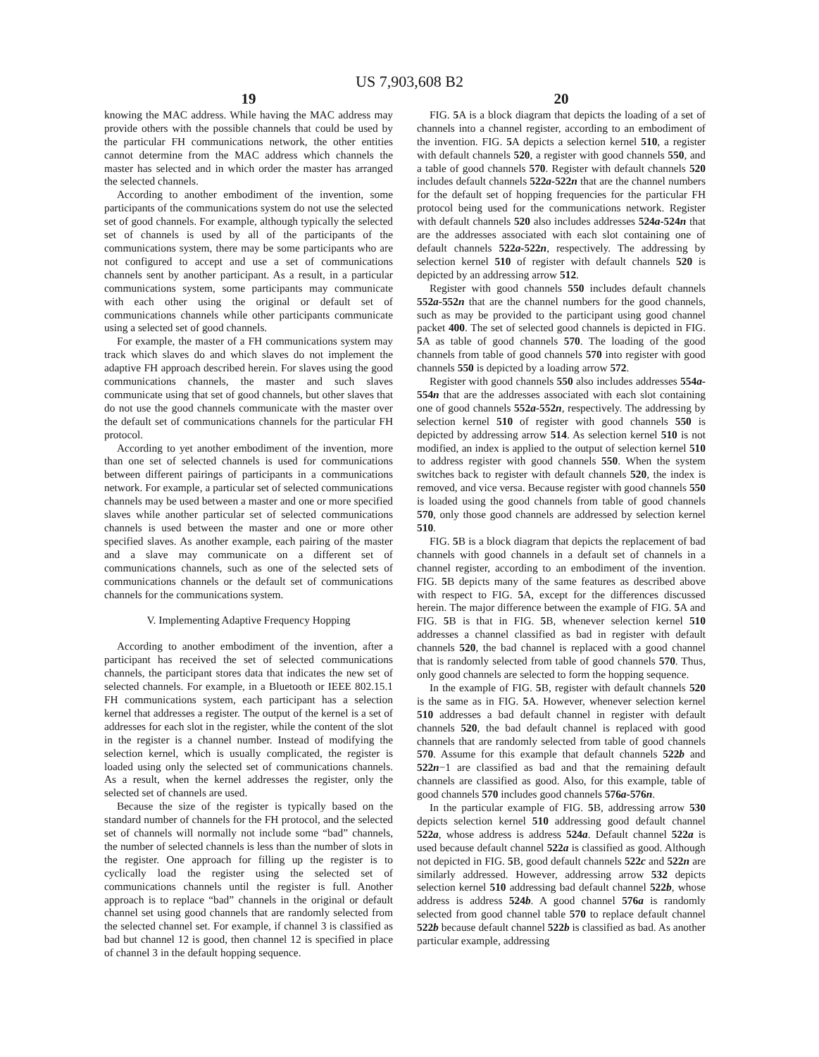US 7,903,608 B2
19
knowing the MAC address. While having the MAC address may provide others with the possible channels that could be used by the particular FH communications network, the other entities cannot determine from the MAC address which channels the master has selected and in which order the master has arranged the selected channels.
According to another embodiment of the invention, some participants of the communications system do not use the selected set of good channels. For example, although typically the selected set of channels is used by all of the participants of the communications system, there may be some participants who are not configured to accept and use a set of communications channels sent by another participant. As a result, in a particular communications system, some participants may communicate with each other using the original or default set of communications channels while other participants communicate using a selected set of good channels.
For example, the master of a FH communications system may track which slaves do and which slaves do not implement the adaptive FH approach described herein. For slaves using the good communications channels, the master and such slaves communicate using that set of good channels, but other slaves that do not use the good channels communicate with the master over the default set of communications channels for the particular FH protocol.
According to yet another embodiment of the invention, more than one set of selected channels is used for communications between different pairings of participants in a communications network. For example, a particular set of selected communications channels may be used between a master and one or more specified slaves while another particular set of selected communications channels is used between the master and one or more other specified slaves. As another example, each pairing of the master and a slave may communicate on a different set of communications channels, such as one of the selected sets of communications channels or the default set of communications channels for the communications system.
V. Implementing Adaptive Frequency Hopping
According to another embodiment of the invention, after a participant has received the set of selected communications channels, the participant stores data that indicates the new set of selected channels. For example, in a Bluetooth or IEEE 802.15.1 FH communications system, each participant has a selection kernel that addresses a register. The output of the kernel is a set of addresses for each slot in the register, while the content of the slot in the register is a channel number. Instead of modifying the selection kernel, which is usually complicated, the register is loaded using only the selected set of communications channels. As a result, when the kernel addresses the register, only the selected set of channels are used.
Because the size of the register is typically based on the standard number of channels for the FH protocol, and the selected set of channels will normally not include some “bad” channels, the number of selected channels is less than the number of slots in the register. One approach for filling up the register is to cyclically load the register using the selected set of communications channels until the register is full. Another approach is to replace “bad” channels in the original or default channel set using good channels that are randomly selected from the selected channel set. For example, if channel 3 is classified as bad but channel 12 is good, then channel 12 is specified in place of channel 3 in the default hopping sequence.
20
FIG. 5 A is a block diagram that depicts the loading of a set of channels into a channel register, according to an embodiment of the invention. FIG. 5 A depicts a selection kernel 510, a register with default channels 520, a register with good channels 550, and a table of good channels 570. Register with default channels 520 includes default channels 522a-522n that are the channel numbers for the default set of hopping frequencies for the particular FH protocol being used for the communications network. Register with default channels 520 also includes addresses 524a-524n that are the addresses associated with each slot containing one of default channels 522a-522n, respectively. The addressing by selection kernel 510 of register with default channels 520 is depicted by an addressing arrow 512.
Register with good channels 550 includes default channels 552a-552n that are the channel numbers for the good channels, such as may be provided to the participant using good channel packet 400. The set of selected good channels is depicted in FIG. 5 A as table of good channels 570. The loading of the good channels from table of good channels 570 into register with good channels 550 is depicted by a loading arrow 572.
Register with good channels 550 also includes addresses 554a-554n that are the addresses associated with each slot containing one of good channels 552a-552n, respectively. The addressing by selection kernel 510 of register with good channels 550 is depicted by addressing arrow 514. As selection kernel 510 is not modified, an index is applied to the output of selection kernel 510 to address register with good channels 550. When the system switches back to register with default channels 520, the index is removed, and vice versa. Because register with good channels 550 is loaded using the good channels from table of good channels 570, only those good channels are addressed by selection kernel 510.
FIG. 5 B is a block diagram that depicts the replacement of bad channels with good channels in a default set of channels in a channel register, according to an embodiment of the invention. FIG. 5 B depicts many of the same features as described above with respect to FIG. 5 A, except for the differences discussed herein. The major difference between the example of FIG. 5 A and FIG. 5 B is that in FIG. 5 B, whenever selection kernel 510 addresses a channel classified as bad in register with default channels 520, the bad channel is replaced with a good channel that is randomly selected from table of good channels 570. Thus, only good channels are selected to form the hopping sequence.
In the example of FIG. 5 B, register with default channels 520 is the same as in FIG. 5 A. However, whenever selection kernel 510 addresses a bad default channel in register with default channels 520, the bad default channel is replaced with good channels that are randomly selected from table of good channels 570. Assume for this example that default channels 522b and 522n−1 are classified as bad and that the remaining default channels are classified as good. Also, for this example, table of good channels 570 includes good channels 576a-576n.
In the particular example of FIG. 5 B, addressing arrow 530 depicts selection kernel 510 addressing good default channel 522a, whose address is address 524a. Default channel 522a is used because default channel 522a is classified as good. Although not depicted in FIG. 5 B, good default channels 522c and 522n are similarly addressed. However, addressing arrow 532 depicts selection kernel 510 addressing bad default channel 522b, whose address is address 524b. A good channel 576a is randomly selected from good channel table 570 to replace default channel 522b because default channel 522b is classified as bad. As another particular example, addressing